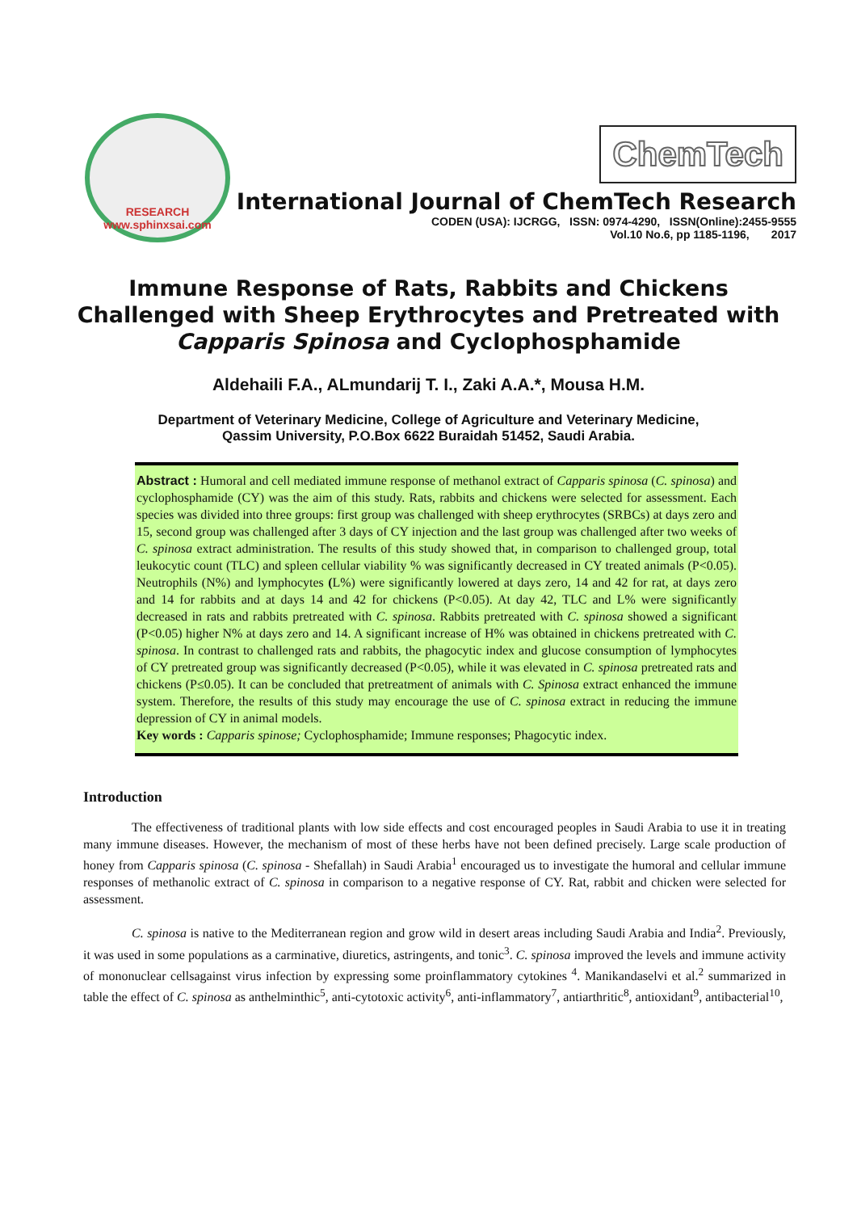RESEARCH
www.sphinxsai.com
ChemTech
International Journal of ChemTech Research
CODEN (USA): IJCRGG, ISSN: 0974-4290, ISSN(Online):2455-9555
Vol.10 No.6, pp 1185-1196, 2017
Immune Response of Rats, Rabbits and Chickens Challenged with Sheep Erythrocytes and Pretreated with Capparis Spinosa and Cyclophosphamide
Aldehaili F.A., ALmundarij T. I., Zaki A.A.*, Mousa H.M.
Department of Veterinary Medicine, College of Agriculture and Veterinary Medicine,
Qassim University, P.O.Box 6622 Buraidah 51452, Saudi Arabia.
Abstract : Humoral and cell mediated immune response of methanol extract of Capparis spinosa (C. spinosa) and cyclophosphamide (CY) was the aim of this study. Rats, rabbits and chickens were selected for assessment. Each species was divided into three groups: first group was challenged with sheep erythrocytes (SRBCs) at days zero and 15, second group was challenged after 3 days of CY injection and the last group was challenged after two weeks of C. spinosa extract administration. The results of this study showed that, in comparison to challenged group, total leukocytic count (TLC) and spleen cellular viability % was significantly decreased in CY treated animals (P<0.05). Neutrophils (N%) and lymphocytes (L%) were significantly lowered at days zero, 14 and 42 for rat, at days zero and 14 for rabbits and at days 14 and 42 for chickens (P<0.05). At day 42, TLC and L% were significantly decreased in rats and rabbits pretreated with C. spinosa. Rabbits pretreated with C. spinosa showed a significant (P<0.05) higher N% at days zero and 14. A significant increase of H% was obtained in chickens pretreated with C. spinosa. In contrast to challenged rats and rabbits, the phagocytic index and glucose consumption of lymphocytes of CY pretreated group was significantly decreased (P<0.05), while it was elevated in C. spinosa pretreated rats and chickens (P≤0.05). It can be concluded that pretreatment of animals with C. Spinosa extract enhanced the immune system. Therefore, the results of this study may encourage the use of C. spinosa extract in reducing the immune depression of CY in animal models.
Key words : Capparis spinose; Cyclophosphamide; Immune responses; Phagocytic index.
Introduction
The effectiveness of traditional plants with low side effects and cost encouraged peoples in Saudi Arabia to use it in treating many immune diseases. However, the mechanism of most of these herbs have not been defined precisely. Large scale production of honey from Capparis spinosa (C. spinosa - Shefallah) in Saudi Arabia<sup>1</sup> encouraged us to investigate the humoral and cellular immune responses of methanolic extract of C. spinosa in comparison to a negative response of CY. Rat, rabbit and chicken were selected for assessment.
C. spinosa is native to the Mediterranean region and grow wild in desert areas including Saudi Arabia and India<sup>2</sup>. Previously, it was used in some populations as a carminative, diuretics, astringents, and tonic<sup>3</sup>. C. spinosa improved the levels and immune activity of mononuclear cellsagainst virus infection by expressing some proinflammatory cytokines <sup>4</sup>. Manikandaselvi et al.<sup>2</sup> summarized in table the effect of C. spinosa as anthelminthic<sup>5</sup>, anti-cytotoxic activity<sup>6</sup>, anti-inflammatory<sup>7</sup>, antiarthritic<sup>8</sup>, antioxidant<sup>9</sup>, antibacterial<sup>10</sup>,